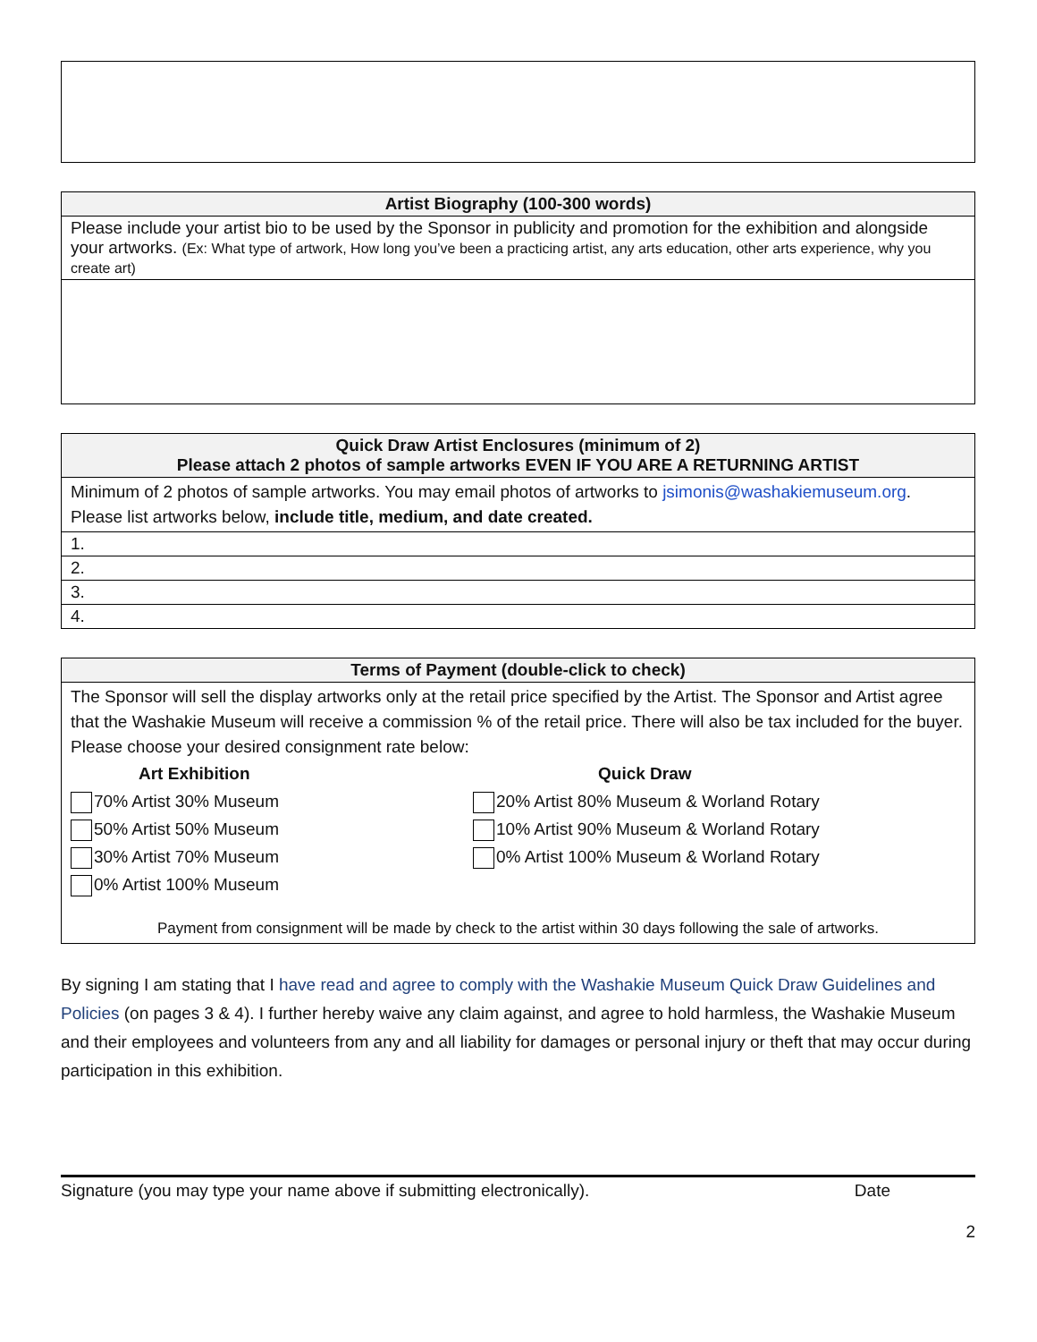| Artist Biography (100-300 words) |
| --- |
| Please include your artist bio to be used by the Sponsor in publicity and promotion for the exhibition and alongside your artworks. (Ex: What type of artwork, How long you’ve been a practicing artist, any arts education, other arts experience, why you create art) |
| Quick Draw Artist Enclosures (minimum of 2) Please attach 2 photos of sample artworks EVEN IF YOU ARE A RETURNING ARTIST |
| --- |
| Minimum of 2 photos of sample artworks. You may email photos of artworks to jsimonis@washakiemuseum.org . Please list artworks below, include title, medium, and date created. |
| 1. |
| 2. |
| 3. |
| 4. |
| Terms of Payment (double-click to check) |
| --- |
| The Sponsor will sell the display artworks only at the retail price specified by the Artist. The Sponsor and Artist agree that the Washakie Museum will receive a commission % of the retail price. There will also be tax included for the buyer. Please choose your desired consignment rate below: Art Exhibition 70% Artist 30% Museum 50% Artist 50% Museum 30% Artist 70% Museum 0% Artist 100% Museum Quick Draw 20% Artist 80% Museum & Worland Rotary 10% Artist 90% Museum & Worland Rotary 0% Artist 100% Museum & Worland Rotary Payment from consignment will be made by check to the artist within 30 days following the sale of artworks. |
By signing I am stating that I have read and agree to comply with the Washakie Museum Quick Draw Guidelines and Policies (on pages 3 & 4). I further hereby waive any claim against, and agree to hold harmless, the Washakie Museum and their employees and volunteers from any and all liability for damages or personal injury or theft that may occur during participation in this exhibition.
Signature (you may type your name above if submitting electronically). Date
2